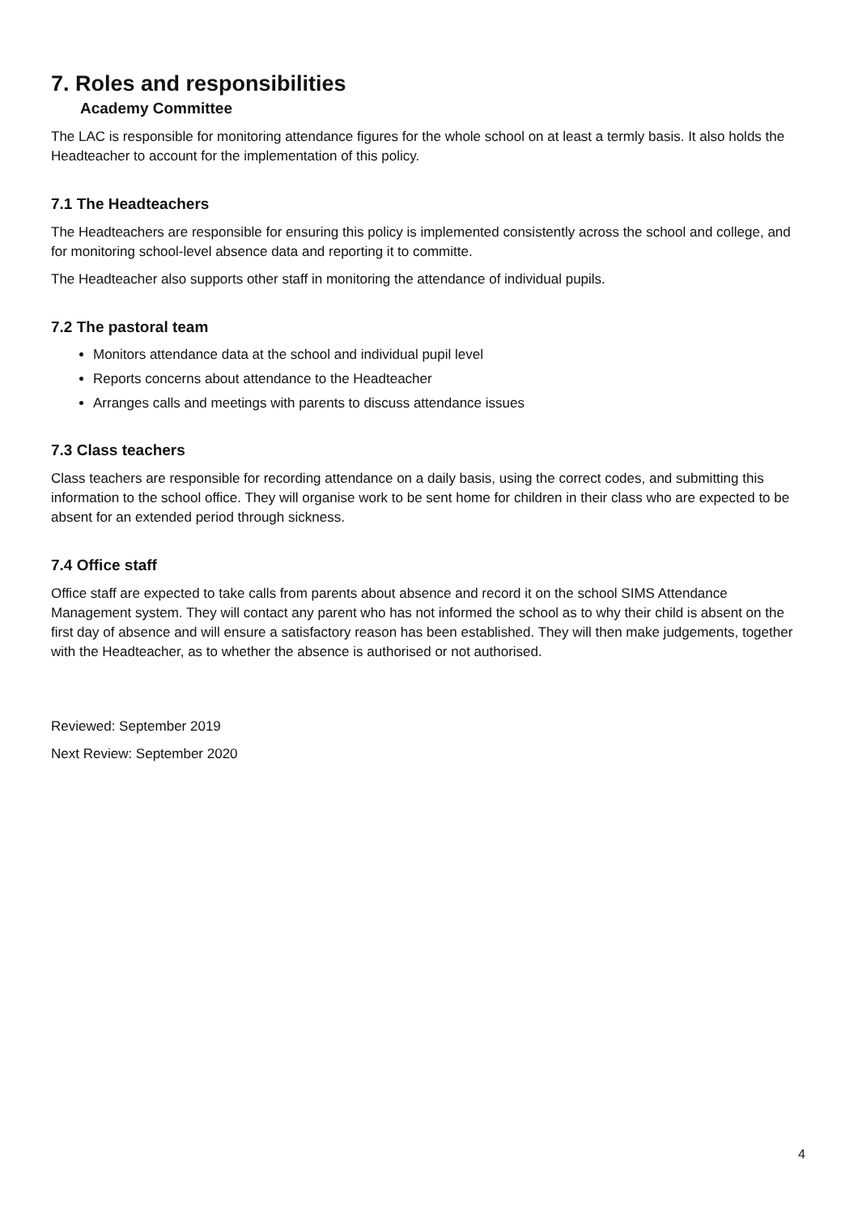7. Roles and responsibilities
Academy Committee
The LAC is responsible for monitoring attendance figures for the whole school on at least a termly basis. It also holds the Headteacher to account for the implementation of this policy.
7.1 The Headteachers
The Headteachers are responsible for ensuring this policy is implemented consistently across the school and college, and for monitoring school-level absence data and reporting it to committe.
The Headteacher also supports other staff in monitoring the attendance of individual pupils.
7.2 The pastoral team
Monitors attendance data at the school and individual pupil level
Reports concerns about attendance to the Headteacher
Arranges calls and meetings with parents to discuss attendance issues
7.3 Class teachers
Class teachers are responsible for recording attendance on a daily basis, using the correct codes, and submitting this information to the school office. They will organise work to be sent home for children in their class who are expected to be absent for an extended period through sickness.
7.4 Office staff
Office staff are expected to take calls from parents about absence and record it on the school SIMS Attendance Management system. They will contact any parent who has not informed the school as to why their child is absent on the first day of absence and will ensure a satisfactory reason has been established. They will then make judgements, together with the Headteacher, as to whether the absence is authorised or not authorised.
Reviewed: September 2019
Next Review: September 2020
4